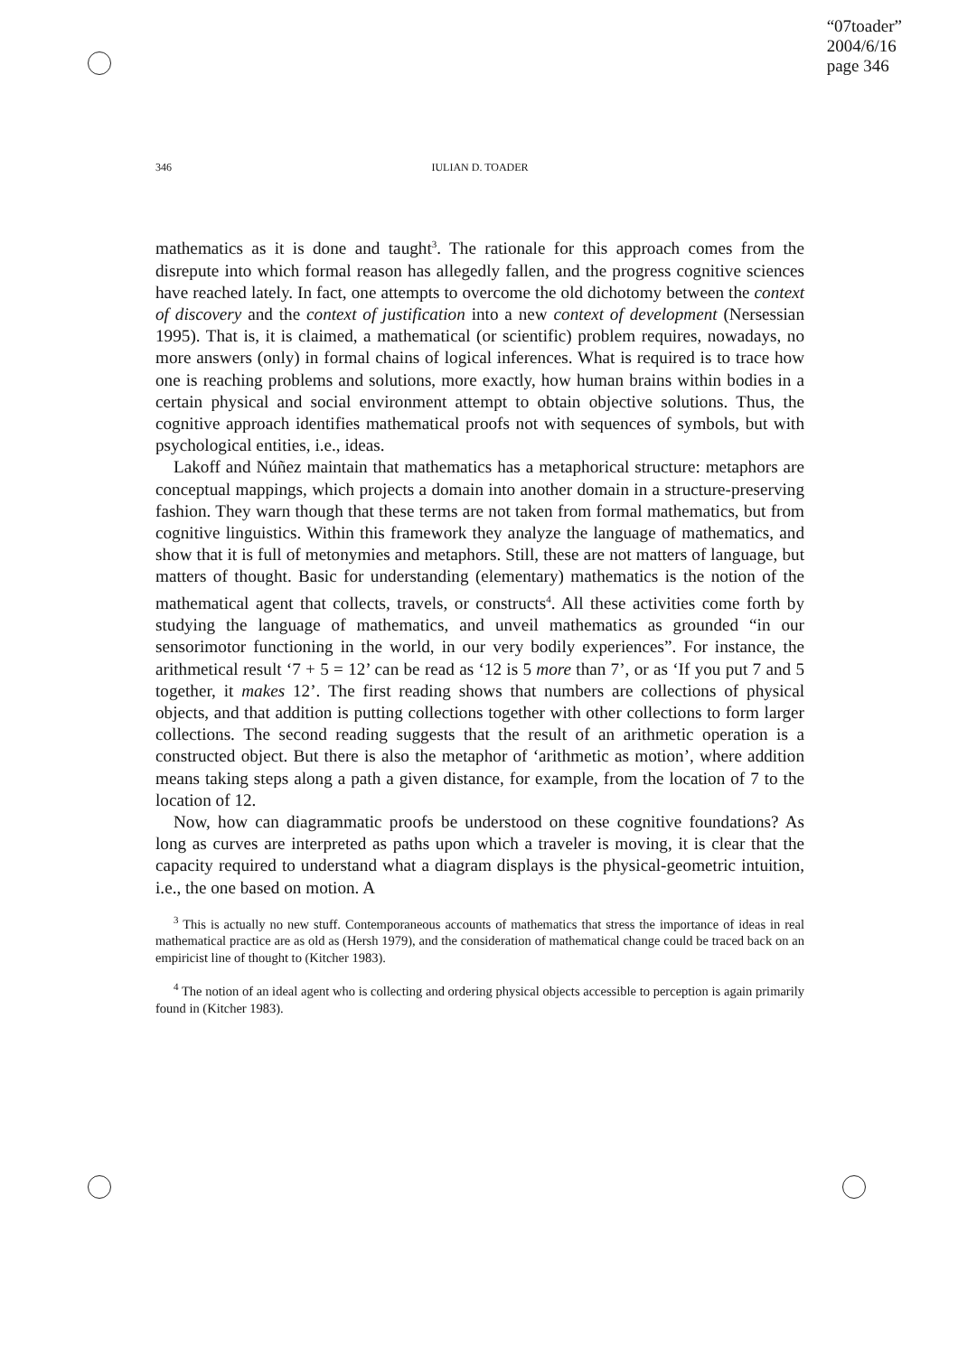“07toader”
2004/6/16
page 346
346 IULIAN D. TOADER
mathematics as it is done and taught<sup>3</sup>. The rationale for this approach comes from the disrepute into which formal reason has allegedly fallen, and the progress cognitive sciences have reached lately. In fact, one attempts to overcome the old dichotomy between the context of discovery and the context of justification into a new context of development (Nersessian 1995). That is, it is claimed, a mathematical (or scientific) problem requires, nowadays, no more answers (only) in formal chains of logical inferences. What is required is to trace how one is reaching problems and solutions, more exactly, how human brains within bodies in a certain physical and social environment attempt to obtain objective solutions. Thus, the cognitive approach identifies mathematical proofs not with sequences of symbols, but with psychological entities, i.e., ideas.
Lakoff and Núñez maintain that mathematics has a metaphorical structure: metaphors are conceptual mappings, which projects a domain into another domain in a structure-preserving fashion. They warn though that these terms are not taken from formal mathematics, but from cognitive linguistics. Within this framework they analyze the language of mathematics, and show that it is full of metonymies and metaphors. Still, these are not matters of language, but matters of thought. Basic for understanding (elementary) mathematics is the notion of the mathematical agent that collects, travels, or constructs<sup>4</sup>. All these activities come forth by studying the language of mathematics, and unveil mathematics as grounded “in our sensorimotor functioning in the world, in our very bodily experiences”. For instance, the arithmetical result ‘7 + 5 = 12’ can be read as ‘12 is 5 more than 7’, or as ‘If you put 7 and 5 together, it makes 12’. The first reading shows that numbers are collections of physical objects, and that addition is putting collections together with other collections to form larger collections. The second reading suggests that the result of an arithmetic operation is a constructed object. But there is also the metaphor of ‘arithmetic as motion’, where addition means taking steps along a path a given distance, for example, from the location of 7 to the location of 12.
Now, how can diagrammatic proofs be understood on these cognitive foundations? As long as curves are interpreted as paths upon which a traveler is moving, it is clear that the capacity required to understand what a diagram displays is the physical-geometric intuition, i.e., the one based on motion. A
<sup>3</sup> This is actually no new stuff. Contemporaneous accounts of mathematics that stress the importance of ideas in real mathematical practice are as old as (Hersh 1979), and the consideration of mathematical change could be traced back on an empiricist line of thought to (Kitcher 1983).
<sup>4</sup> The notion of an ideal agent who is collecting and ordering physical objects accessible to perception is again primarily found in (Kitcher 1983).